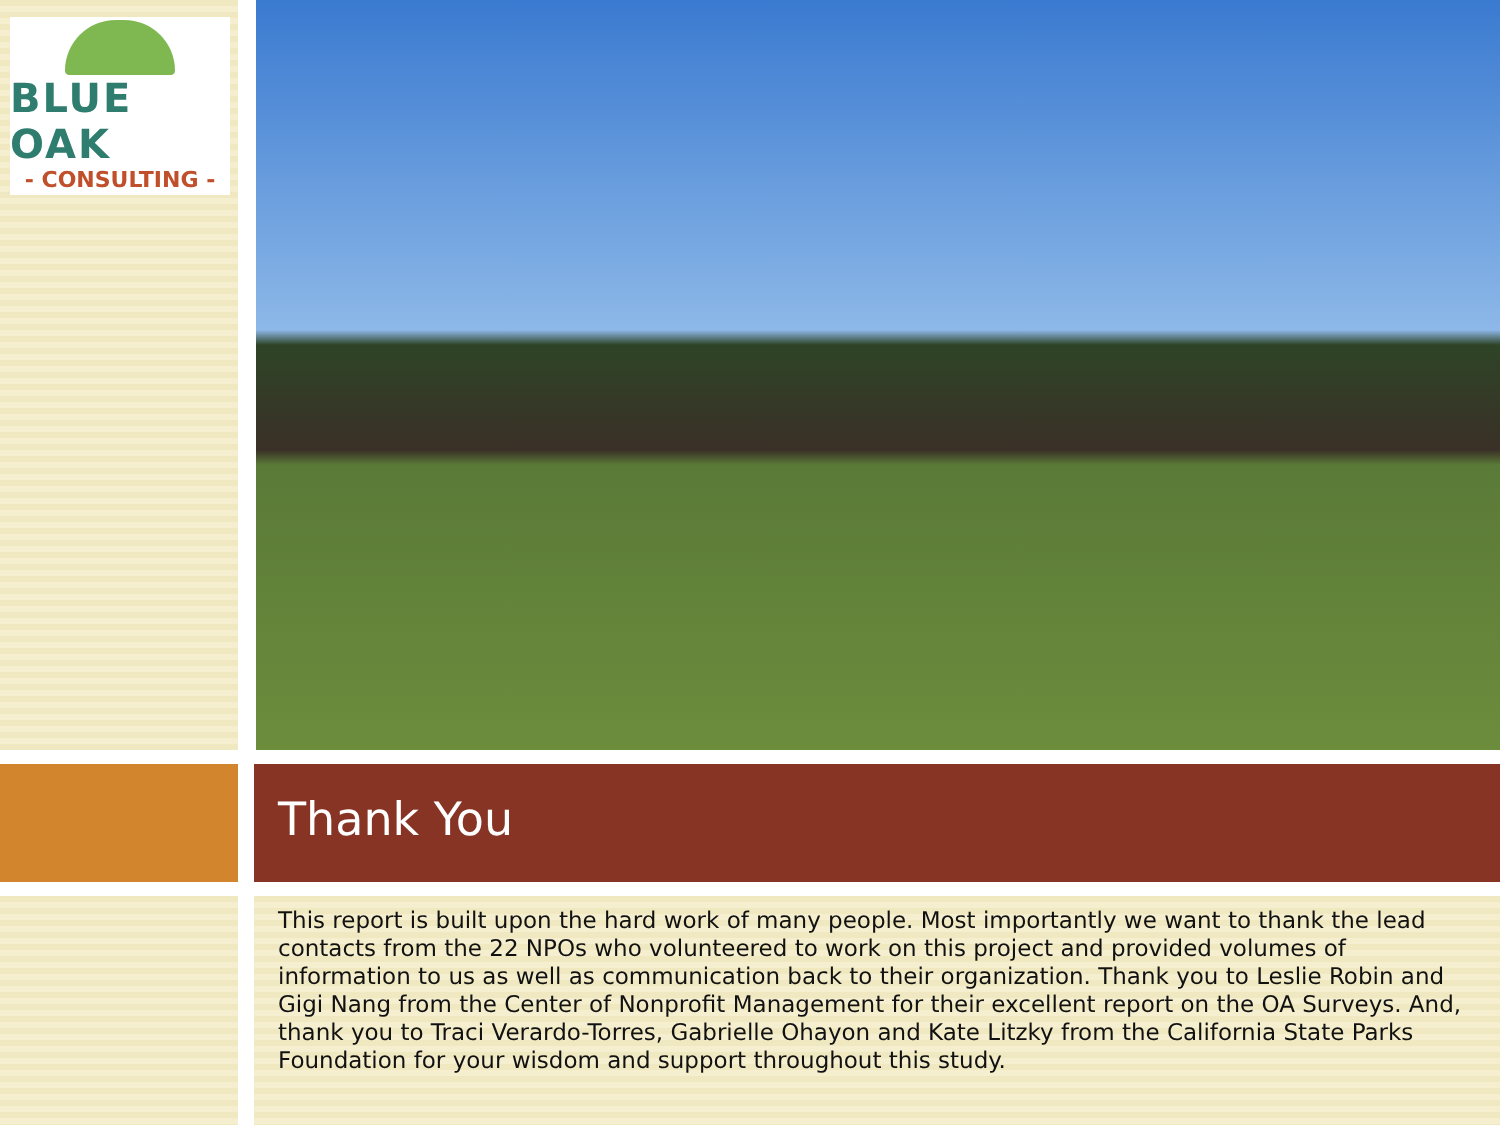BLUE OAK
- CONSULTING -
Thank You
This report is built upon the hard work of many people. Most importantly we want to thank the lead contacts from the 22 NPOs who volunteered to work on this project and provided volumes of information to us as well as communication back to their organization. Thank you to Leslie Robin and Gigi Nang from the Center of Nonprofit Management for their excellent report on the OA Surveys. And, thank you to Traci Verardo-Torres, Gabrielle Ohayon and Kate Litzky from the California State Parks Foundation for your wisdom and support throughout this study.